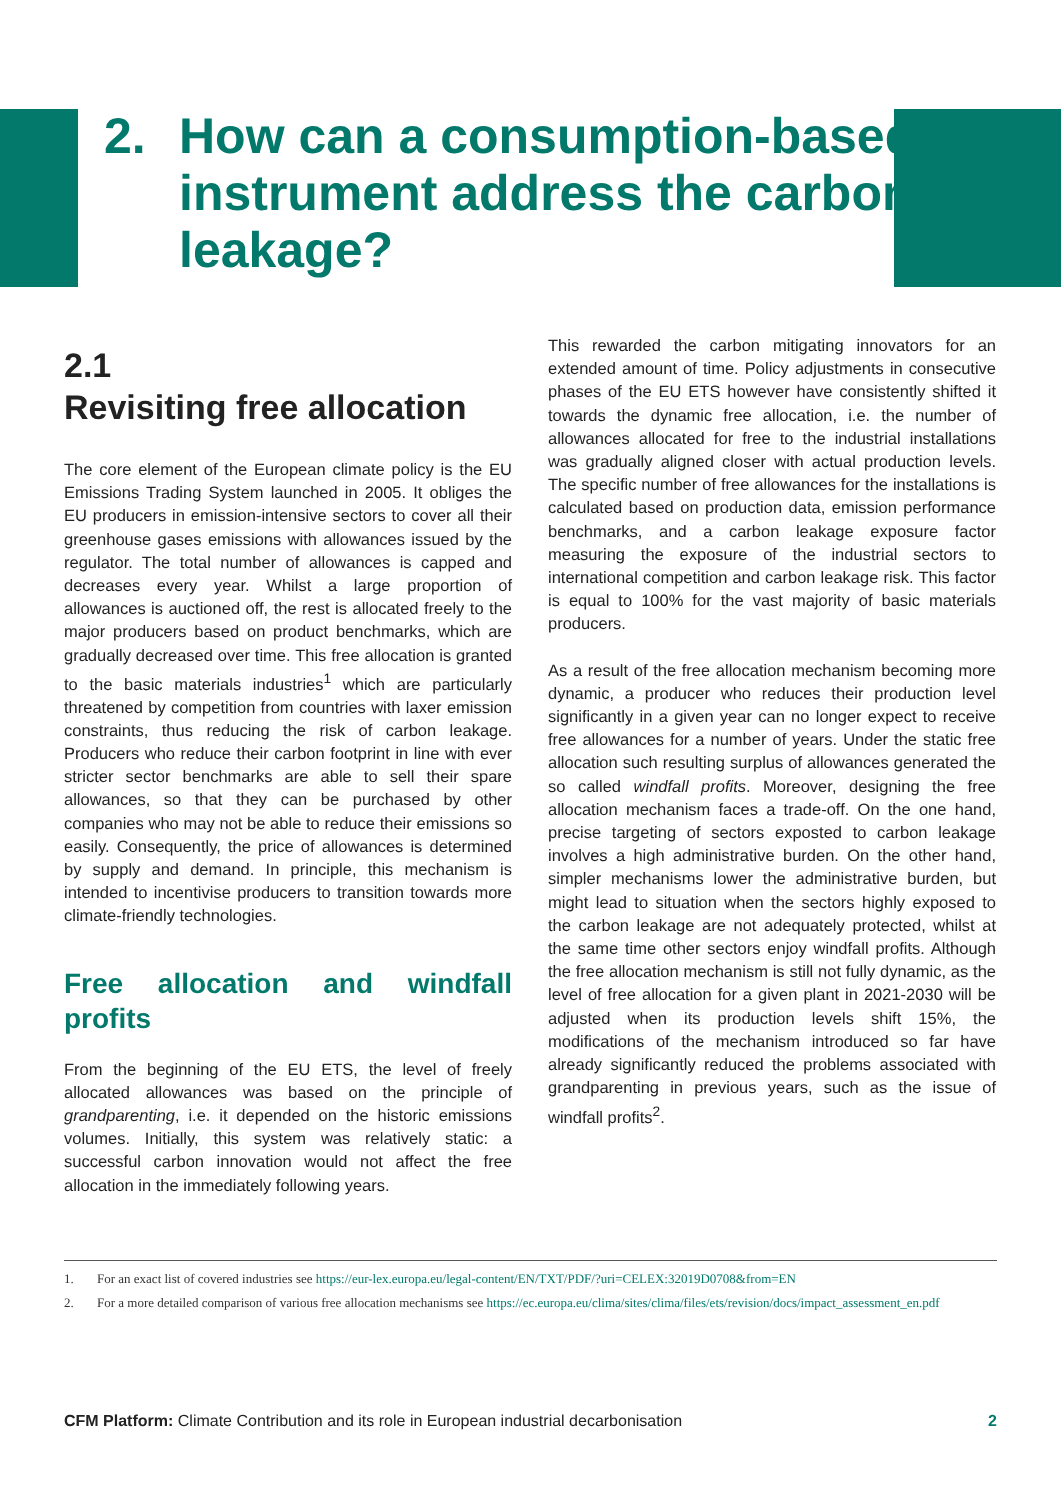2. How can a consumption-based
instrument address the carbon
leakage?
2.1
Revisiting free allocation
The core element of the European climate policy is the EU Emissions Trading System launched in 2005. It obliges the EU producers in emission-intensive sectors to cover all their greenhouse gases emissions with allowances issued by the regulator. The total number of allowances is capped and decreases every year. Whilst a large proportion of allowances is auctioned off, the rest is allocated freely to the major producers based on product benchmarks, which are gradually decreased over time. This free allocation is granted to the basic materials industries<sup>1</sup> which are particularly threatened by competition from countries with laxer emission constraints, thus reducing the risk of carbon leakage. Producers who reduce their carbon footprint in line with ever stricter sector benchmarks are able to sell their spare allowances, so that they can be purchased by other companies who may not be able to reduce their emissions so easily. Consequently, the price of allowances is determined by supply and demand. In principle, this mechanism is intended to incentivise producers to transition towards more climate-friendly technologies.
Free allocation and windfall profits
From the beginning of the EU ETS, the level of freely allocated allowances was based on the principle of grandparenting, i.e. it depended on the historic emissions volumes. Initially, this system was relatively static: a successful carbon innovation would not affect the free allocation in the immediately following years.
This rewarded the carbon mitigating innovators for an extended amount of time. Policy adjustments in consecutive phases of the EU ETS however have consistently shifted it towards the dynamic free allocation, i.e. the number of allowances allocated for free to the industrial installations was gradually aligned closer with actual production levels. The specific number of free allowances for the installations is calculated based on production data, emission performance benchmarks, and a carbon leakage exposure factor measuring the exposure of the industrial sectors to international competition and carbon leakage risk. This factor is equal to 100% for the vast majority of basic materials producers.
As a result of the free allocation mechanism becoming more dynamic, a producer who reduces their production level significantly in a given year can no longer expect to receive free allowances for a number of years. Under the static free allocation such resulting surplus of allowances generated the so called windfall profits. Moreover, designing the free allocation mechanism faces a trade-off. On the one hand, precise targeting of sectors exposted to carbon leakage involves a high administrative burden. On the other hand, simpler mechanisms lower the administrative burden, but might lead to situation when the sectors highly exposed to the carbon leakage are not adequately protected, whilst at the same time other sectors enjoy windfall profits. Although the free allocation mechanism is still not fully dynamic, as the level of free allocation for a given plant in 2021-2030 will be adjusted when its production levels shift 15%, the modifications of the mechanism introduced so far have already significantly reduced the problems associated with grandparenting in previous years, such as the issue of windfall profits<sup>2</sup>.
1. For an exact list of covered industries see https://eur-lex.europa.eu/legal-content/EN/TXT/PDF/?uri=CELEX:32019D0708&from=EN
2. For a more detailed comparison of various free allocation mechanisms see https://ec.europa.eu/clima/sites/clima/files/ets/revision/docs/impact_assessment_en.pdf
CFM Platform: Climate Contribution and its role in European industrial decarbonisation
2